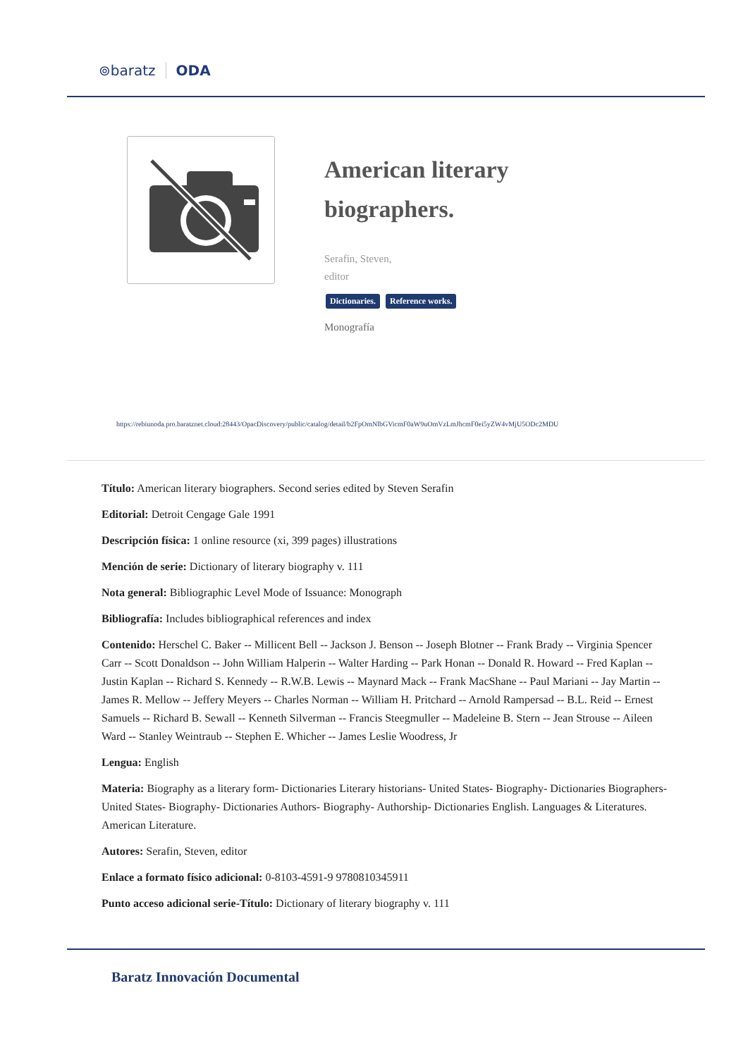⊚baratz ODA
American literary biographers.
Serafin, Steven,
editor
Dictionaries. Reference works.
Monografía
https://rebiunoda.pro.baratznet.cloud:28443/OpacDiscovery/public/catalog/detail/b2FpOmNlbGVicmF0aW9uOmVzLmJhcmF0ei5yZW4vMjU5ODc2MDU
Título: American literary biographers. Second series edited by Steven Serafin
Editorial: Detroit Cengage Gale 1991
Descripción física: 1 online resource (xi, 399 pages) illustrations
Mención de serie: Dictionary of literary biography v. 111
Nota general: Bibliographic Level Mode of Issuance: Monograph
Bibliografía: Includes bibliographical references and index
Contenido: Herschel C. Baker -- Millicent Bell -- Jackson J. Benson -- Joseph Blotner -- Frank Brady -- Virginia Spencer Carr -- Scott Donaldson -- John William Halperin -- Walter Harding -- Park Honan -- Donald R. Howard -- Fred Kaplan -- Justin Kaplan -- Richard S. Kennedy -- R.W.B. Lewis -- Maynard Mack -- Frank MacShane -- Paul Mariani -- Jay Martin -- James R. Mellow -- Jeffery Meyers -- Charles Norman -- William H. Pritchard -- Arnold Rampersad -- B.L. Reid -- Ernest Samuels -- Richard B. Sewall -- Kenneth Silverman -- Francis Steegmuller -- Madeleine B. Stern -- Jean Strouse -- Aileen Ward -- Stanley Weintraub -- Stephen E. Whicher -- James Leslie Woodress, Jr
Lengua: English
Materia: Biography as a literary form- Dictionaries Literary historians- United States- Biography- Dictionaries Biographers- United States- Biography- Dictionaries Authors- Biography- Authorship- Dictionaries English. Languages & Literatures. American Literature.
Autores: Serafin, Steven, editor
Enlace a formato físico adicional: 0-8103-4591-9 9780810345911
Punto acceso adicional serie-Título: Dictionary of literary biography v. 111
Baratz Innovación Documental